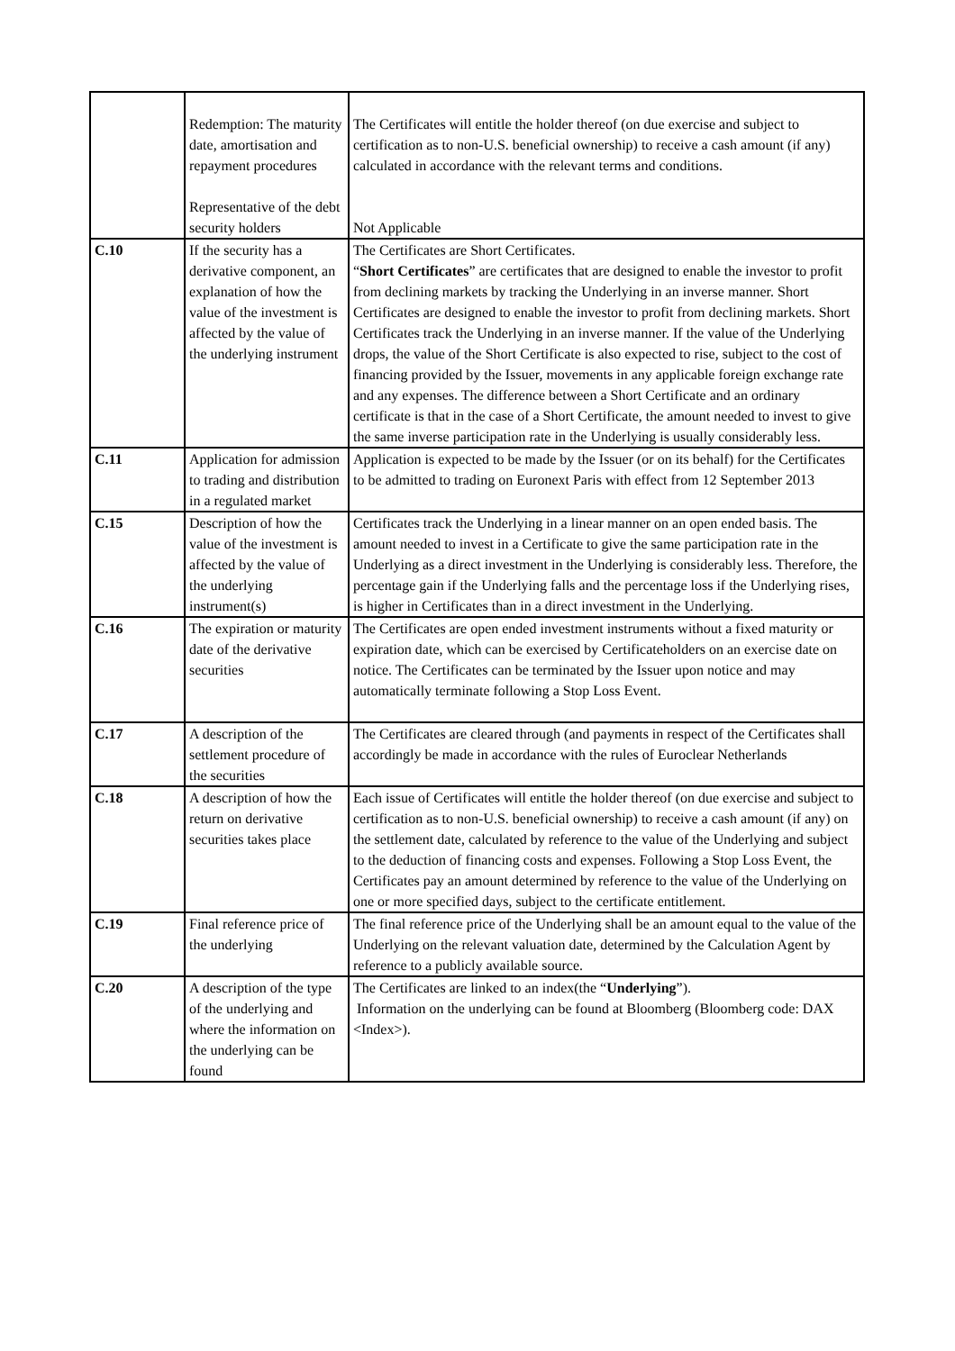| | Redemption: The maturity date, amortisation and repayment procedures Representative of the debt security holders | The Certificates will entitle the holder thereof (on due exercise and subject to certification as to non-U.S. beneficial ownership) to receive a cash amount (if any) calculated in accordance with the relevant terms and conditions. Not Applicable |
| C.10 | If the security has a derivative component, an explanation of how the value of the investment is affected by the value of the underlying instrument | The Certificates are Short Certificates. “ Short Certificates ” are certificates that are designed to enable the investor to profit from declining markets by tracking the Underlying in an inverse manner. Short Certificates are designed to enable the investor to profit from declining markets. Short Certificates track the Underlying in an inverse manner. If the value of the Underlying drops, the value of the Short Certificate is also expected to rise, subject to the cost of financing provided by the Issuer, movements in any applicable foreign exchange rate and any expenses. The difference between a Short Certificate and an ordinary certificate is that in the case of a Short Certificate, the amount needed to invest to give the same inverse participation rate in the Underlying is usually considerably less. |
| C.11 | Application for admission to trading and distribution in a regulated market | Application is expected to be made by the Issuer (or on its behalf) for the Certificates to be admitted to trading on Euronext Paris with effect from 12 September 2013 |
| C.15 | Description of how the value of the investment is affected by the value of the underlying instrument(s) | Certificates track the Underlying in a linear manner on an open ended basis. The amount needed to invest in a Certificate to give the same participation rate in the Underlying as a direct investment in the Underlying is considerably less. Therefore, the percentage gain if the Underlying falls and the percentage loss if the Underlying rises, is higher in Certificates than in a direct investment in the Underlying. |
| C.16 | The expiration or maturity date of the derivative securities | The Certificates are open ended investment instruments without a fixed maturity or expiration date, which can be exercised by Certificateholders on an exercise date on notice. The Certificates can be terminated by the Issuer upon notice and may automatically terminate following a Stop Loss Event. |
| C.17 | A description of the settlement procedure of the securities | The Certificates are cleared through (and payments in respect of the Certificates shall accordingly be made in accordance with the rules of Euroclear Netherlands |
| C.18 | A description of how the return on derivative securities takes place | Each issue of Certificates will entitle the holder thereof (on due exercise and subject to certification as to non-U.S. beneficial ownership) to receive a cash amount (if any) on the settlement date, calculated by reference to the value of the Underlying and subject to the deduction of financing costs and expenses. Following a Stop Loss Event, the Certificates pay an amount determined by reference to the value of the Underlying on one or more specified days, subject to the certificate entitlement. |
| C.19 | Final reference price of the underlying | The final reference price of the Underlying shall be an amount equal to the value of the Underlying on the relevant valuation date, determined by the Calculation Agent by reference to a publicly available source. |
| C.20 | A description of the type of the underlying and where the information on the underlying can be found | The Certificates are linked to an index(the “ Underlying ”). Information on the underlying can be found at Bloomberg (Bloomberg code: DAX <Index>). |